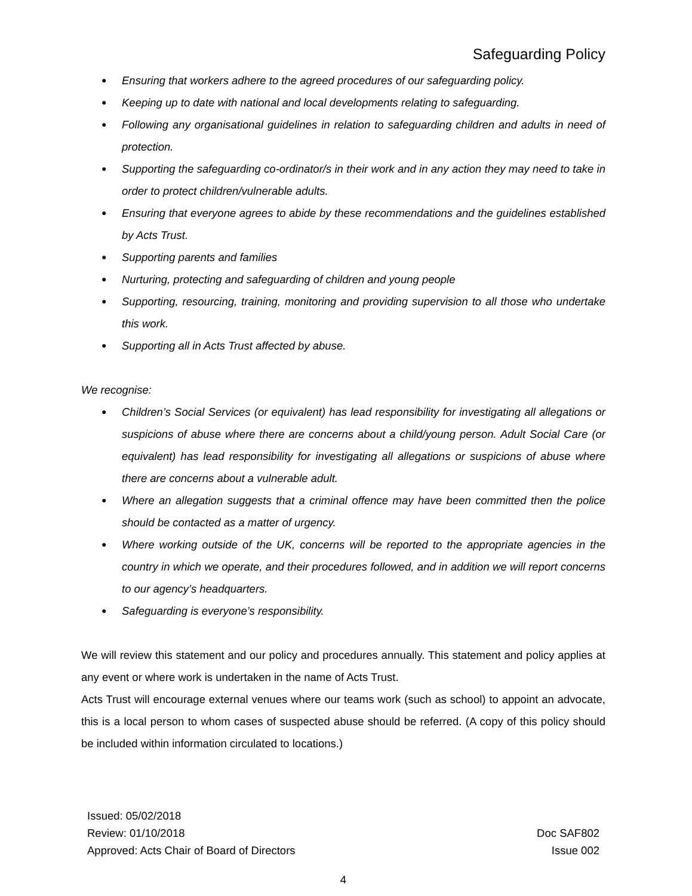Safeguarding Policy
● Ensuring that workers adhere to the agreed procedures of our safeguarding policy.
● Keeping up to date with national and local developments relating to safeguarding.
● Following any organisational guidelines in relation to safeguarding children and adults in need of protection.
● Supporting the safeguarding co-ordinator/s in their work and in any action they may need to take in order to protect children/vulnerable adults.
● Ensuring that everyone agrees to abide by these recommendations and the guidelines established by Acts Trust.
● Supporting parents and families
● Nurturing, protecting and safeguarding of children and young people
● Supporting, resourcing, training, monitoring and providing supervision to all those who undertake this work.
● Supporting all in Acts Trust affected by abuse.
We recognise:
● Children’s Social Services (or equivalent) has lead responsibility for investigating all allegations or suspicions of abuse where there are concerns about a child/young person. Adult Social Care (or equivalent) has lead responsibility for investigating all allegations or suspicions of abuse where there are concerns about a vulnerable adult.
● Where an allegation suggests that a criminal offence may have been committed then the police should be contacted as a matter of urgency.
● Where working outside of the UK, concerns will be reported to the appropriate agencies in the country in which we operate, and their procedures followed, and in addition we will report concerns to our agency’s headquarters.
● Safeguarding is everyone’s responsibility.
We will review this statement and our policy and procedures annually. This statement and policy applies at any event or where work is undertaken in the name of Acts Trust.
Acts Trust will encourage external venues where our teams work (such as school) to appoint an advocate, this is a local person to whom cases of suspected abuse should be referred. (A copy of this policy should be included within information circulated to locations.)
Issued: 05/02/2018
Review: 01/10/2018
Approved: Acts Chair of Board of Directors
Doc SAF802
Issue 002
4